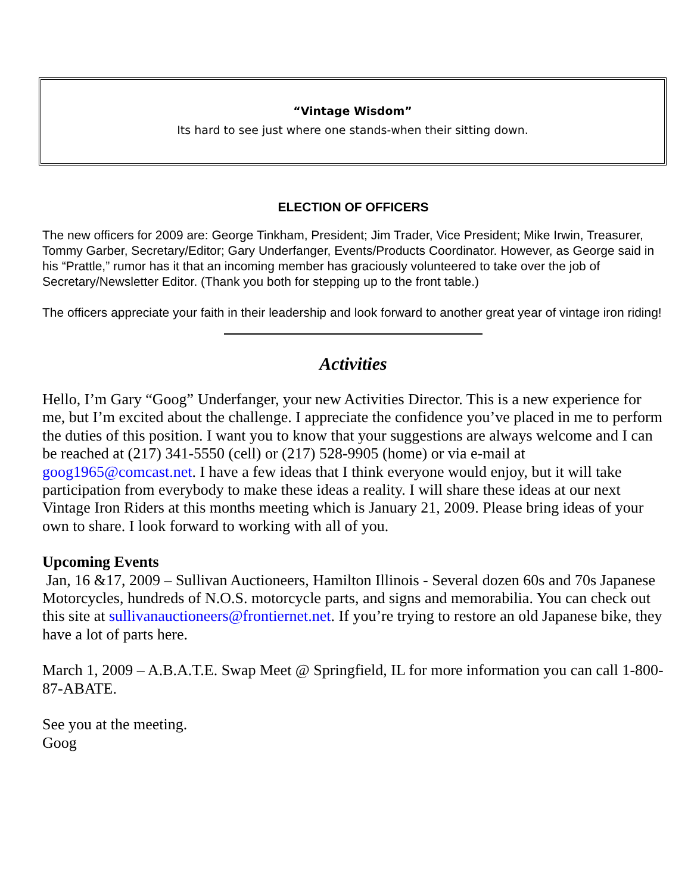“Vintage Wisdom”
Its hard to see just where one stands-when their sitting down.
ELECTION OF OFFICERS
The new officers for 2009 are: George Tinkham, President; Jim Trader, Vice President; Mike Irwin, Treasurer, Tommy Garber, Secretary/Editor; Gary Underfanger, Events/Products Coordinator. However, as George said in his “Prattle,” rumor has it that an incoming member has graciously volunteered to take over the job of Secretary/Newsletter Editor. (Thank you both for stepping up to the front table.)
The officers appreciate your faith in their leadership and look forward to another great year of vintage iron riding!
Activities
Hello, I’m Gary “Goog” Underfanger, your new Activities Director. This is a new experience for me, but I’m excited about the challenge. I appreciate the confidence you’ve placed in me to perform the duties of this position. I want you to know that your suggestions are always welcome and I can be reached at (217) 341-5550 (cell) or (217) 528-9905 (home) or via e-mail at goog1965@comcast.net. I have a few ideas that I think everyone would enjoy, but it will take participation from everybody to make these ideas a reality. I will share these ideas at our next Vintage Iron Riders at this months meeting which is January 21, 2009. Please bring ideas of your own to share. I look forward to working with all of you.
Upcoming Events
Jan, 16 &17, 2009 – Sullivan Auctioneers, Hamilton Illinois - Several dozen 60s and 70s Japanese Motorcycles, hundreds of N.O.S. motorcycle parts, and signs and memorabilia. You can check out this site at sullivanauctioneers@frontiernet.net. If you’re trying to restore an old Japanese bike, they have a lot of parts here.
March 1, 2009 – A.B.A.T.E. Swap Meet @ Springfield, IL for more information you can call 1-800-87-ABATE.
See you at the meeting.
Goog